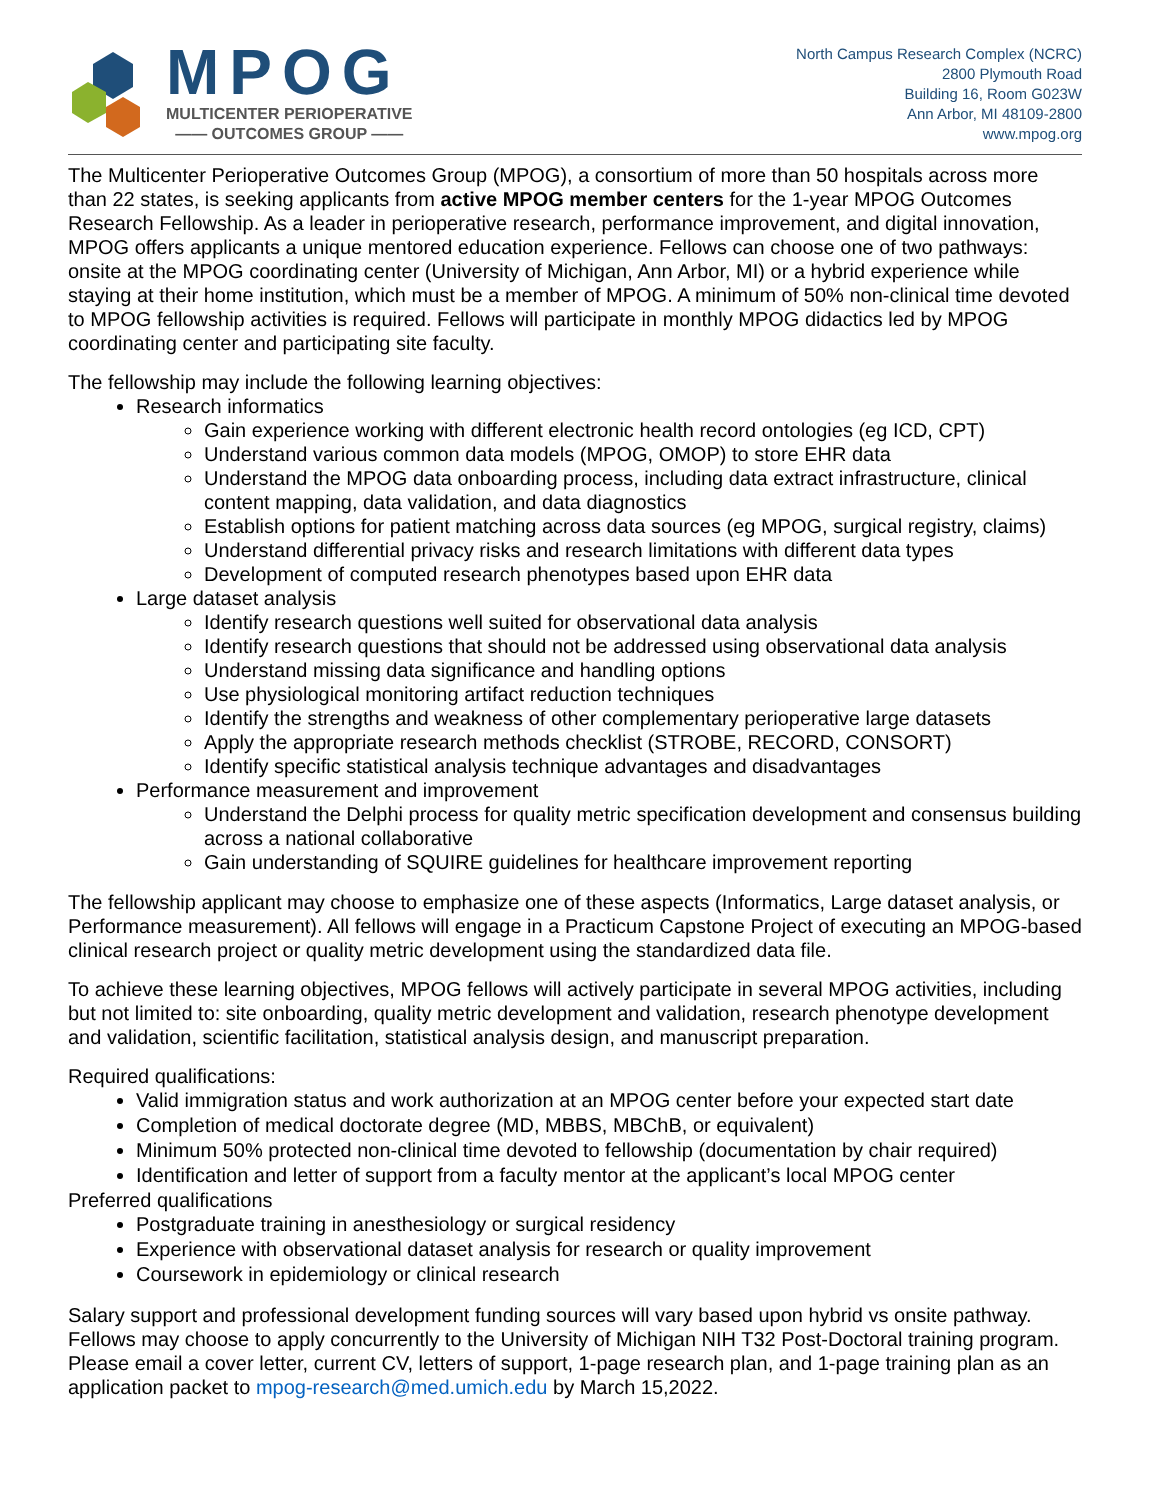MPOG
MULTICENTER PERIOPERATIVE
—— OUTCOMES GROUP ——
North Campus Research Complex (NCRC)
2800 Plymouth Road
Building 16, Room G023W
Ann Arbor, MI 48109-2800
www.mpog.org
The Multicenter Perioperative Outcomes Group (MPOG), a consortium of more than 50 hospitals across more than 22 states, is seeking applicants from active MPOG member centers for the 1-year MPOG Outcomes Research Fellowship. As a leader in perioperative research, performance improvement, and digital innovation, MPOG offers applicants a unique mentored education experience. Fellows can choose one of two pathways: onsite at the MPOG coordinating center (University of Michigan, Ann Arbor, MI) or a hybrid experience while staying at their home institution, which must be a member of MPOG. A minimum of 50% non-clinical time devoted to MPOG fellowship activities is required. Fellows will participate in monthly MPOG didactics led by MPOG coordinating center and participating site faculty.
The fellowship may include the following learning objectives:
Research informatics
Gain experience working with different electronic health record ontologies (eg ICD, CPT)
Understand various common data models (MPOG, OMOP) to store EHR data
Understand the MPOG data onboarding process, including data extract infrastructure, clinical content mapping, data validation, and data diagnostics
Establish options for patient matching across data sources (eg MPOG, surgical registry, claims)
Understand differential privacy risks and research limitations with different data types
Development of computed research phenotypes based upon EHR data
Large dataset analysis
Identify research questions well suited for observational data analysis
Identify research questions that should not be addressed using observational data analysis
Understand missing data significance and handling options
Use physiological monitoring artifact reduction techniques
Identify the strengths and weakness of other complementary perioperative large datasets
Apply the appropriate research methods checklist (STROBE, RECORD, CONSORT)
Identify specific statistical analysis technique advantages and disadvantages
Performance measurement and improvement
Understand the Delphi process for quality metric specification development and consensus building across a national collaborative
Gain understanding of SQUIRE guidelines for healthcare improvement reporting
The fellowship applicant may choose to emphasize one of these aspects (Informatics, Large dataset analysis, or Performance measurement). All fellows will engage in a Practicum Capstone Project of executing an MPOG-based clinical research project or quality metric development using the standardized data file.
To achieve these learning objectives, MPOG fellows will actively participate in several MPOG activities, including but not limited to: site onboarding, quality metric development and validation, research phenotype development and validation, scientific facilitation, statistical analysis design, and manuscript preparation.
Required qualifications:
Valid immigration status and work authorization at an MPOG center before your expected start date
Completion of medical doctorate degree (MD, MBBS, MBChB, or equivalent)
Minimum 50% protected non-clinical time devoted to fellowship (documentation by chair required)
Identification and letter of support from a faculty mentor at the applicant’s local MPOG center
Preferred qualifications
Postgraduate training in anesthesiology or surgical residency
Experience with observational dataset analysis for research or quality improvement
Coursework in epidemiology or clinical research
Salary support and professional development funding sources will vary based upon hybrid vs onsite pathway. Fellows may choose to apply concurrently to the University of Michigan NIH T32 Post-Doctoral training program. Please email a cover letter, current CV, letters of support, 1-page research plan, and 1-page training plan as an application packet to mpog-research@med.umich.edu by March 15,2022.